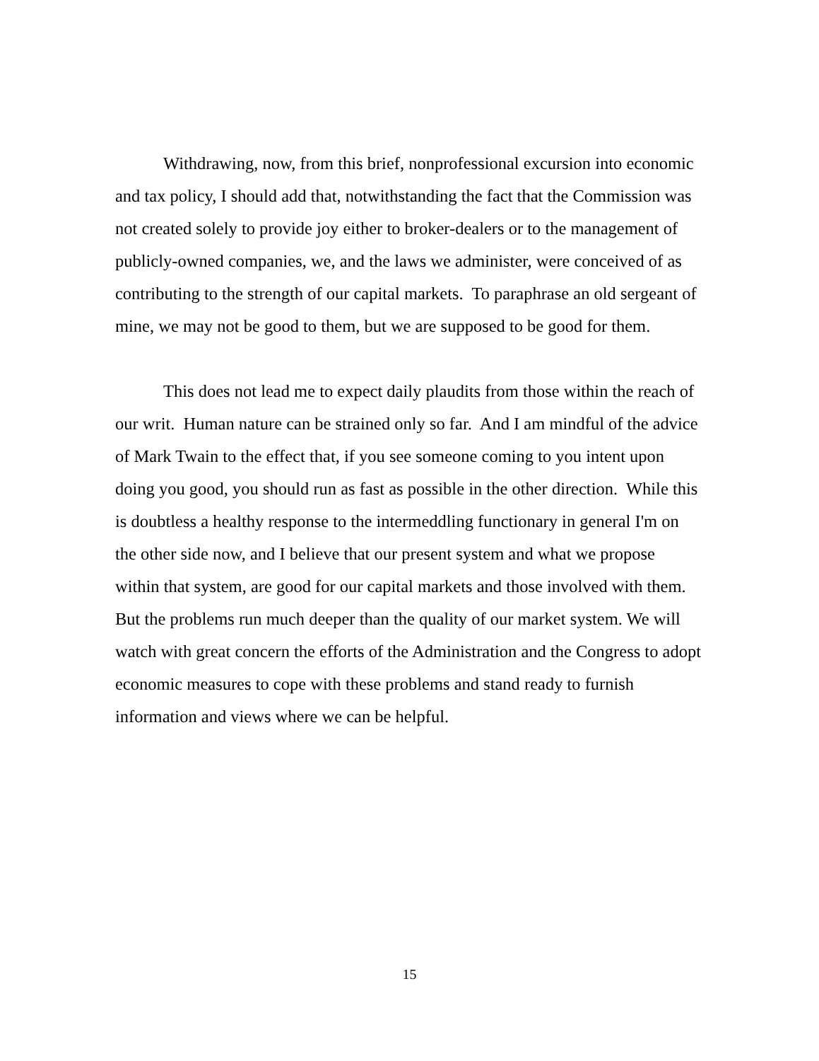Withdrawing, now, from this brief, nonprofessional excursion into economic and tax policy, I should add that, notwithstanding the fact that the Commission was not created solely to provide joy either to broker-dealers or to the management of publicly-owned companies, we, and the laws we administer, were conceived of as contributing to the strength of our capital markets. To paraphrase an old sergeant of mine, we may not be good to them, but we are supposed to be good for them.
This does not lead me to expect daily plaudits from those within the reach of our writ. Human nature can be strained only so far. And I am mindful of the advice of Mark Twain to the effect that, if you see someone coming to you intent upon doing you good, you should run as fast as possible in the other direction. While this is doubtless a healthy response to the intermeddling functionary in general I'm on the other side now, and I believe that our present system and what we propose within that system, are good for our capital markets and those involved with them. But the problems run much deeper than the quality of our market system. We will watch with great concern the efforts of the Administration and the Congress to adopt economic measures to cope with these problems and stand ready to furnish information and views where we can be helpful.
15